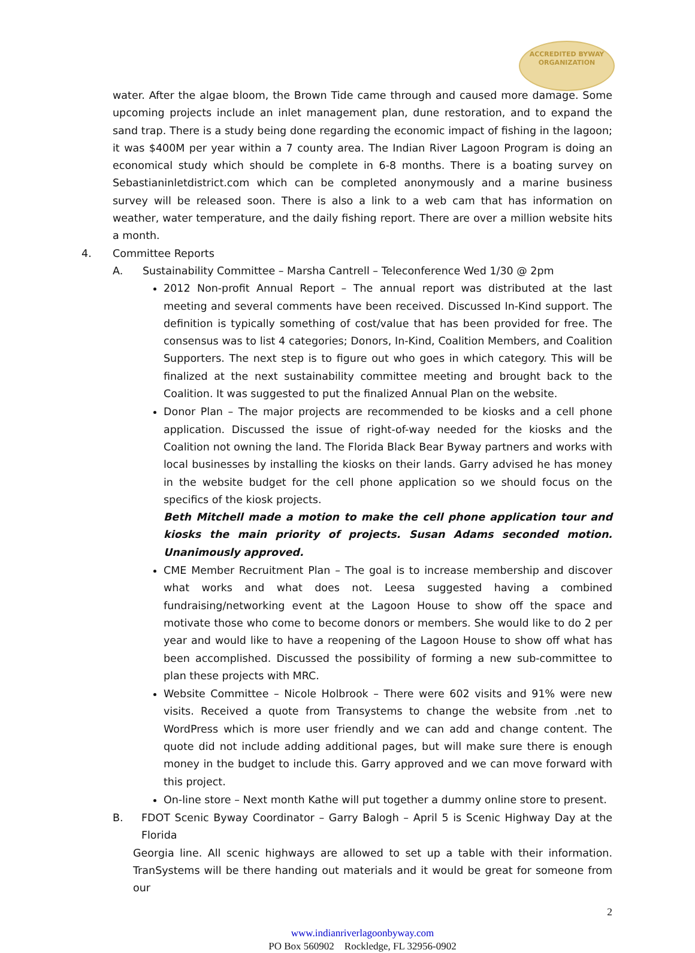ACCREDITED BYWAY
ORGANIZATION
water. After the algae bloom, the Brown Tide came through and caused more damage. Some upcoming projects include an inlet management plan, dune restoration, and to expand the sand trap. There is a study being done regarding the economic impact of fishing in the lagoon; it was $400M per year within a 7 county area. The Indian River Lagoon Program is doing an economical study which should be complete in 6-8 months. There is a boating survey on Sebastianinletdistrict.com which can be completed anonymously and a marine business survey will be released soon. There is also a link to a web cam that has information on weather, water temperature, and the daily fishing report. There are over a million website hits a month.
4. Committee Reports
A. Sustainability Committee – Marsha Cantrell – Teleconference Wed 1/30 @ 2pm
2012 Non-profit Annual Report – The annual report was distributed at the last meeting and several comments have been received. Discussed In-Kind support. The definition is typically something of cost/value that has been provided for free. The consensus was to list 4 categories; Donors, In-Kind, Coalition Members, and Coalition Supporters. The next step is to figure out who goes in which category. This will be finalized at the next sustainability committee meeting and brought back to the Coalition. It was suggested to put the finalized Annual Plan on the website.
Donor Plan – The major projects are recommended to be kiosks and a cell phone application. Discussed the issue of right-of-way needed for the kiosks and the Coalition not owning the land. The Florida Black Bear Byway partners and works with local businesses by installing the kiosks on their lands. Garry advised he has money in the website budget for the cell phone application so we should focus on the specifics of the kiosk projects.
Beth Mitchell made a motion to make the cell phone application tour and kiosks the main priority of projects. Susan Adams seconded motion. Unanimously approved.
CME Member Recruitment Plan – The goal is to increase membership and discover what works and what does not. Leesa suggested having a combined fundraising/networking event at the Lagoon House to show off the space and motivate those who come to become donors or members. She would like to do 2 per year and would like to have a reopening of the Lagoon House to show off what has been accomplished. Discussed the possibility of forming a new sub-committee to plan these projects with MRC.
Website Committee – Nicole Holbrook – There were 602 visits and 91% were new visits. Received a quote from Transystems to change the website from .net to WordPress which is more user friendly and we can add and change content. The quote did not include adding additional pages, but will make sure there is enough money in the budget to include this. Garry approved and we can move forward with this project.
On-line store – Next month Kathe will put together a dummy online store to present.
B. FDOT Scenic Byway Coordinator – Garry Balogh – April 5 is Scenic Highway Day at the Florida
Georgia line. All scenic highways are allowed to set up a table with their information. TranSystems will be there handing out materials and it would be great for someone from our
2
www.indianriverlagoonbyway.com
PO Box 560902 Rockledge, FL 32956-0902